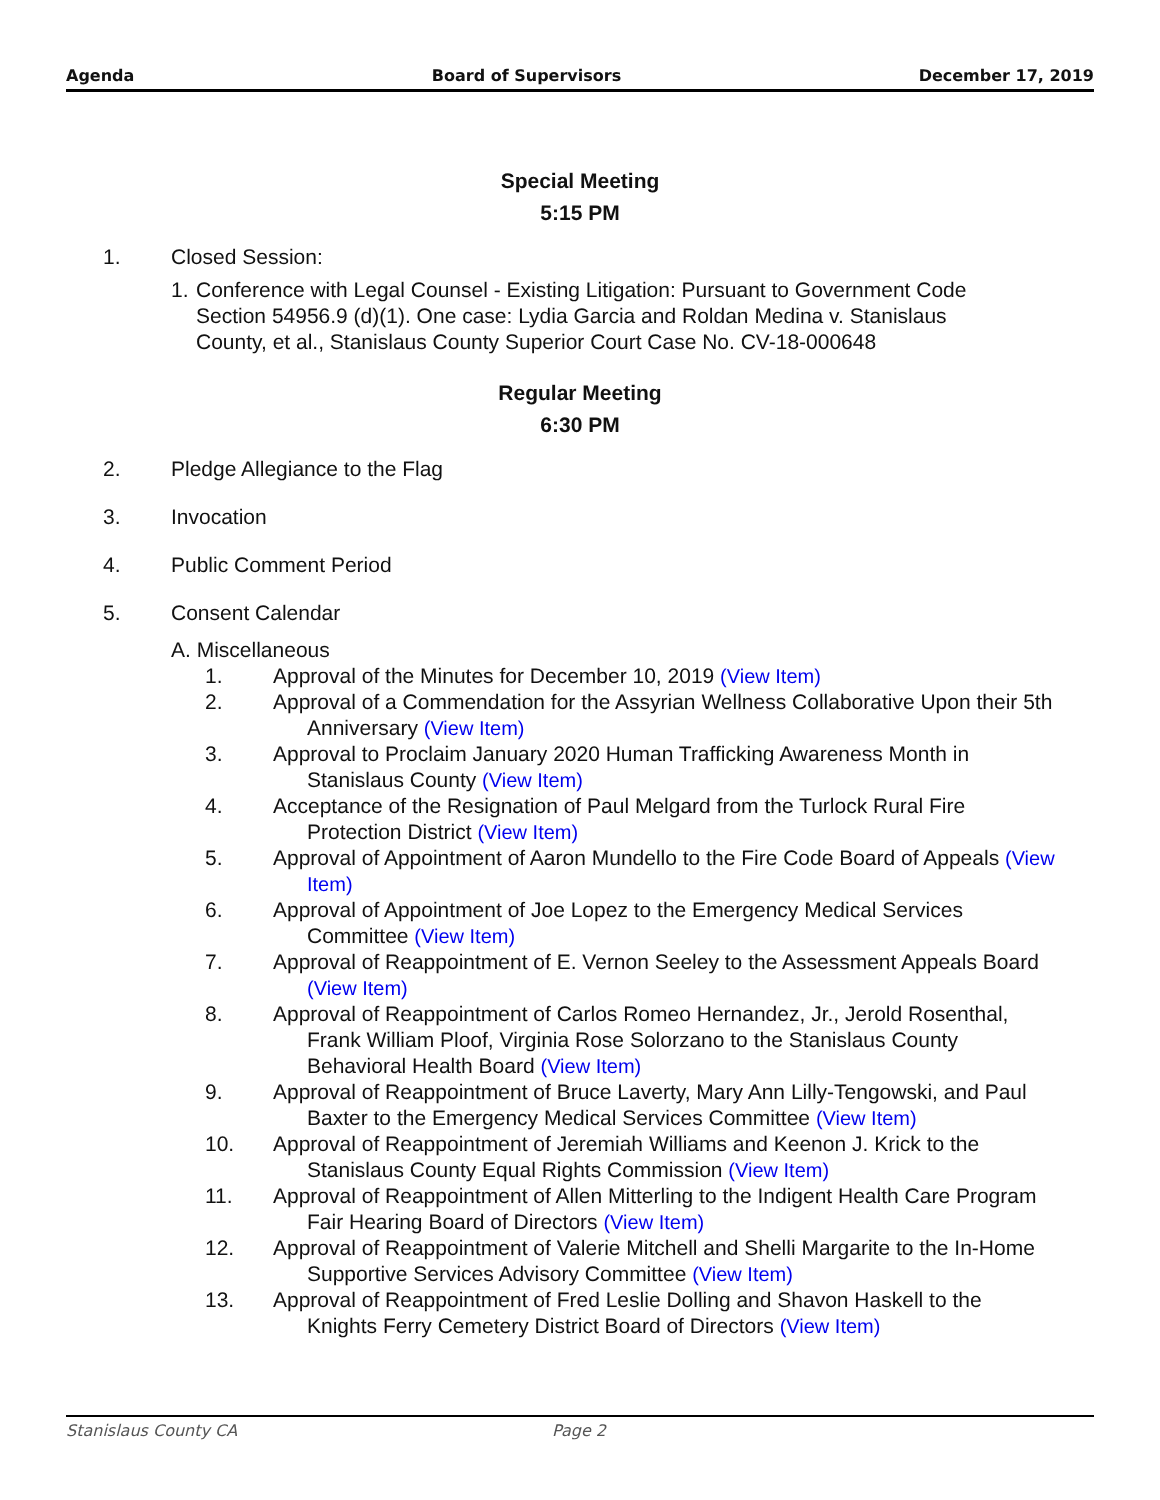Agenda Board of Supervisors December 17, 2019
Special Meeting
5:15 PM
1. Closed Session:
1. Conference with Legal Counsel - Existing Litigation: Pursuant to Government Code Section 54956.9 (d)(1). One case: Lydia Garcia and Roldan Medina v. Stanislaus County, et al., Stanislaus County Superior Court Case No. CV-18-000648
Regular Meeting
6:30 PM
2. Pledge Allegiance to the Flag
3. Invocation
4. Public Comment Period
5. Consent Calendar
A. Miscellaneous
1. Approval of the Minutes for December 10, 2019 (View Item)
2. Approval of a Commendation for the Assyrian Wellness Collaborative Upon their 5th Anniversary (View Item)
3. Approval to Proclaim January 2020 Human Trafficking Awareness Month in Stanislaus County (View Item)
4. Acceptance of the Resignation of Paul Melgard from the Turlock Rural Fire Protection District (View Item)
5. Approval of Appointment of Aaron Mundello to the Fire Code Board of Appeals (View Item)
6. Approval of Appointment of Joe Lopez to the Emergency Medical Services Committee (View Item)
7. Approval of Reappointment of E. Vernon Seeley to the Assessment Appeals Board (View Item)
8. Approval of Reappointment of Carlos Romeo Hernandez, Jr., Jerold Rosenthal, Frank William Ploof, Virginia Rose Solorzano to the Stanislaus County Behavioral Health Board (View Item)
9. Approval of Reappointment of Bruce Laverty, Mary Ann Lilly-Tengowski, and Paul Baxter to the Emergency Medical Services Committee (View Item)
10. Approval of Reappointment of Jeremiah Williams and Keenon J. Krick to the Stanislaus County Equal Rights Commission (View Item)
11. Approval of Reappointment of Allen Mitterling to the Indigent Health Care Program Fair Hearing Board of Directors (View Item)
12. Approval of Reappointment of Valerie Mitchell and Shelli Margarite to the In-Home Supportive Services Advisory Committee (View Item)
13. Approval of Reappointment of Fred Leslie Dolling and Shavon Haskell to the Knights Ferry Cemetery District Board of Directors (View Item)
Stanislaus County CA Page 2